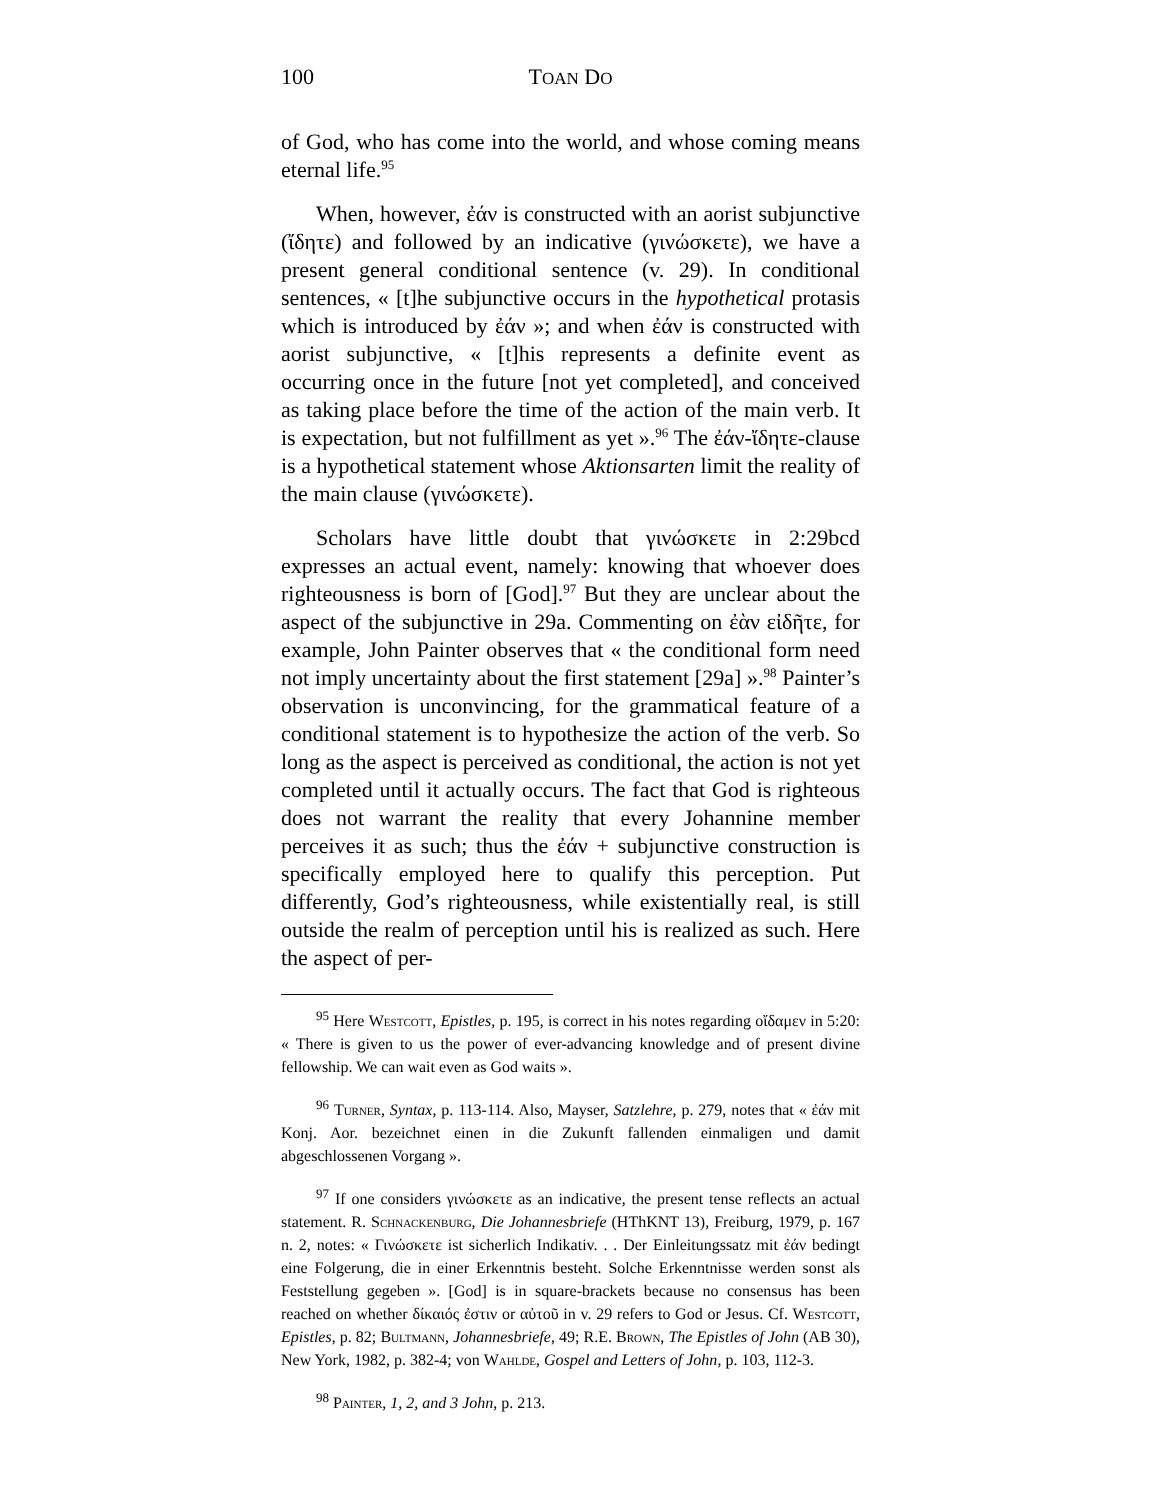100 TOAN DO
of God, who has come into the world, and whose coming means eternal life.<sup>95</sup>
When, however, ἐάν is constructed with an aorist subjunctive (ἴδητε) and followed by an indicative (γινώσκετε), we have a present general conditional sentence (v. 29). In conditional sentences, « [t]he subjunctive occurs in the hypothetical protasis which is introduced by ἐάν »; and when ἐάν is constructed with aorist subjunctive, « [t]his represents a definite event as occurring once in the future [not yet completed], and conceived as taking place before the time of the action of the main verb. It is expectation, but not fulfillment as yet ».<sup>96</sup> The ἐάν-ἴδητε-clause is a hypothetical statement whose Aktionsarten limit the reality of the main clause (γινώσκετε).
Scholars have little doubt that γινώσκετε in 2:29bcd expresses an actual event, namely: knowing that whoever does righteousness is born of [God].<sup>97</sup> But they are unclear about the aspect of the subjunctive in 29a. Commenting on ἐὰν εἰδῆτε, for example, John Painter observes that « the conditional form need not imply uncertainty about the first statement [29a] ».<sup>98</sup> Painter’s observation is unconvincing, for the grammatical feature of a conditional statement is to hypothesize the action of the verb. So long as the aspect is perceived as conditional, the action is not yet completed until it actually occurs. The fact that God is righteous does not warrant the reality that every Johannine member perceives it as such; thus the ἐάν + subjunctive construction is specifically employed here to qualify this perception. Put differently, God’s righteousness, while existentially real, is still outside the realm of perception until his is realized as such. Here the aspect of per-
<sup>95</sup> Here Westcott, Epistles, p. 195, is correct in his notes regarding οἴδαμεν in 5:20: « There is given to us the power of ever-advancing knowledge and of present divine fellowship. We can wait even as God waits ».
<sup>96</sup> Turner, Syntax, p. 113-114. Also, Mayser, Satzlehre, p. 279, notes that « ἐάν mit Konj. Aor. bezeichnet einen in die Zukunft fallenden einmaligen und damit abgeschlossenen Vorgang ».
<sup>97</sup> If one considers γινώσκετε as an indicative, the present tense reflects an actual statement. R. Schnackenburg, Die Johannesbriefe (HThKNT 13), Freiburg, 1979, p. 167 n. 2, notes: « Γινώσκετε ist sicherlich Indikativ. . . Der Einleitungssatz mit ἐάν bedingt eine Folgerung, die in einer Erkenntnis besteht. Solche Erkenntnisse werden sonst als Feststellung gegeben ». [God] is in square-brackets because no consensus has been reached on whether δίκαιός ἐστιν or αὐτοῦ in v. 29 refers to God or Jesus. Cf. Westcott, Epistles, p. 82; Bultmann, Johannesbriefe, 49; R.E. Brown, The Epistles of John (AB 30), New York, 1982, p. 382-4; von Wahlde, Gospel and Letters of John, p. 103, 112-3.
<sup>98</sup> Painter, 1, 2, and 3 John, p. 213.